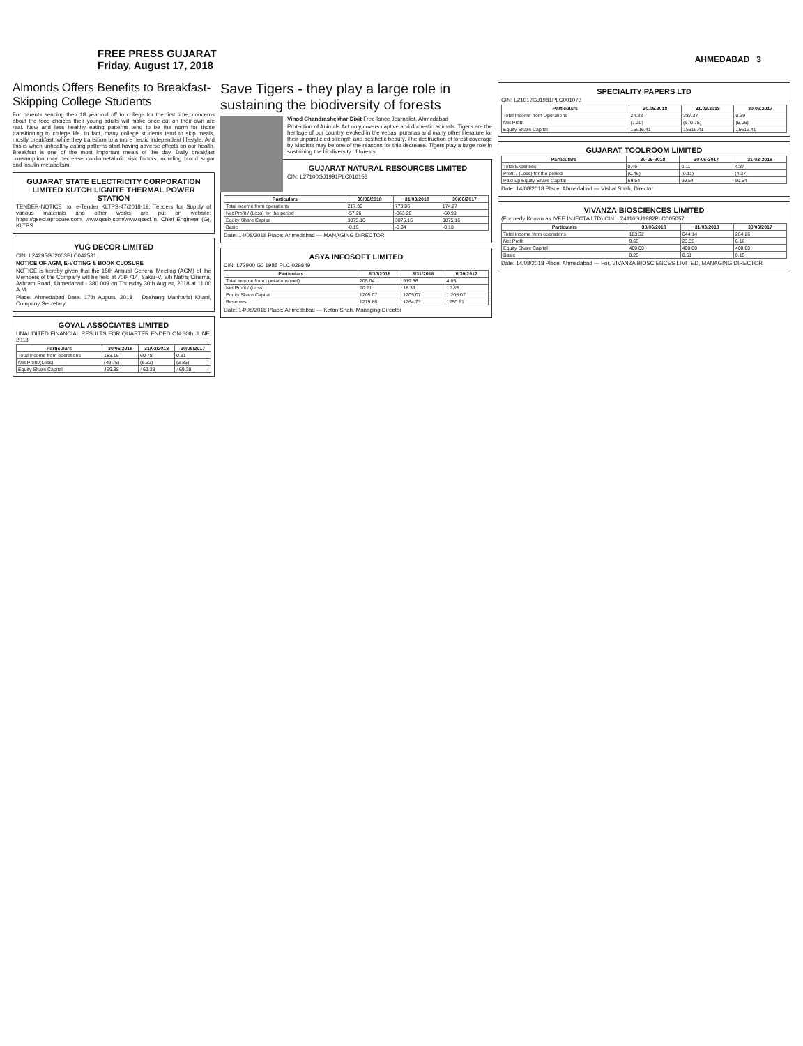FREE PRESS GUJARAT
Friday, August 17, 2018
AHMEDABAD 3
Almonds Offers Benefits to Breakfast-Skipping College Students
For parents sending their 18 year-old off to college for the first time, concerns about the food choices their young adults will make once out on their own are real. New and less healthy eating patterns tend to be the norm for those transitioning to college life. In fact, many college students tend to skip meals, mostly breakfast, while they transition to a more hectic independent lifestyle. And this is when unhealthy eating patterns start having adverse effects on our health. Breakfast is one of the most important meals of the day. Daily breakfast consumption may decrease cardiometabolic risk factors including blood sugar and insulin metabolism.
GUJARAT STATE ELECTRICITY CORPORATION LIMITED KUTCH LIGNITE THERMAL POWER STATION
TENDER-NOTICE no: e-Tender KLTPS-47/2018-19. Tenders for Supply of various materials and other works are put on website: https://gsecl.nprocure.com, www.gseb.com/www.gsecl.in. Chief Engineer (G), KLTPS
YUG DECOR LIMITED
CIN: L24295GJ2003PLC042531
NOTICE OF AGM, E-VOTING & BOOK CLOSURE
NOTICE is hereby given that the 15th Annual General Meeting (AGM) of the Members of the Company will be held at 709-714, Sakar-V, B/h Natraj Cinema, Ashram Road, Ahmedabad - 380 009 on Thursday 30th August, 2018 at 11.00 A.M.
Place: Ahmedabad Date: 17th August, 2018 Dashang Manharlal Khatri, Company Secretary
GOYAL ASSOCIATES LIMITED
UNAUDITED FINANCIAL RESULTS FOR QUARTER ENDED ON 30th JUNE, 2018
| Particulars | 30/06/2018 | 31/03/2018 | 30/06/2017 |
| --- | --- | --- | --- |
| Total income from operations | 183.16 | 60.78 | 0.81 |
| Net Profit/(Loss) | (49.75) | (6.32) | (3.86) |
| Equity Share Capital | 469.38 | 469.38 | 469.38 |
Save Tigers - they play a large role in sustaining the biodiversity of forests
Vinod Chandrashekhar Dixit Free-lance Journalist, Ahmedabad
Protection of Animals Act only covers captive and domestic animals. Tigers are the heritage of our country, evoked in the vedas, puranas and many other literature for their unparalleled strength and aesthetic beauty. The destruction of forest coverage by Maoists may be one of the reasons for this decrease. Tigers play a large role in sustaining the biodiversity of forests.
GUJARAT NATURAL RESOURCES LIMITED
CIN: L27100GJ1991PLC016158
| Particulars | 30/06/2018 | 31/03/2018 | 30/06/2017 |
| --- | --- | --- | --- |
| Total income from operations | 217.39 | 773.06 | 174.27 |
| Net Profit / (Loss) for the period | -57.26 | -363.20 | -68.99 |
| Equity Share Capital | 3875.16 | 3875.16 | 3875.16 |
| Basic | -0.15 | -0.94 | -0.18 |
Date: 14/08/2018 Place: Ahmedabad — MANAGING DIRECTOR
ASYA INFOSOFT LIMITED
CIN: L72900 GJ 1985 PLC 029849
| Particulars | 6/30/2018 | 3/31/2018 | 6/30/2017 |
| --- | --- | --- | --- |
| Total income from operations (net) | 205.04 | 919.56 | 4.85 |
| Net Profit / (Loss) | 20.21 | 18.39 | 12.85 |
| Equity Share Capital | 1205.07 | 1205.07 | 1,205.07 |
| Reserves | 1279.88 | 1264.73 | 1250.51 |
Date: 14/08/2018 Place: Ahmedabad — Ketan Shah, Managing Director
SPECIALITY PAPERS LTD
CIN: L21012GJ1981PLC001073
| Particulars | 30.06.2018 | 31.03.2018 | 30.06.2017 |
| --- | --- | --- | --- |
| Total Income from Operations | 24.33 | 387.37 | 0.39 |
| Net Profit | (7.30) | (670.75) | (5.06) |
| Equity Share Capital | 15616.41 | 15616.41 | 15616.41 |
GUJARAT TOOLROOM LIMITED
| Particulars | 30-06-2018 | 30-06-2017 | 31-03-2018 |
| --- | --- | --- | --- |
| Total Expenses | 0.46 | 0.11 | 4.37 |
| Profit / (Loss) for the period | (0.46) | (0.11) | (4.37) |
| Paid-up Equity Share Capital | 69.54 | 69.54 | 69.54 |
Date: 14/08/2018 Place: Ahmedabad — Vishal Shah, Director
VIVANZA BIOSCIENCES LIMITED
(Formerly Known as IVEE INJECTA LTD) CIN: L24110GJ1982PLC005057
| Particulars | 30/06/2018 | 31/03/2018 | 30/06/2017 |
| --- | --- | --- | --- |
| Total income from operations | 103.32 | 644.14 | 264.26 |
| Net Profit | 9.65 | 23.35 | 6.16 |
| Equity Share Capital | 400.00 | 400.00 | 400.00 |
| Basic | 0.25 | 0.51 | 0.15 |
Date: 14/08/2018 Place: Ahmedabad — For, VIVANZA BIOSCIENCES LIMITED, MANAGING DIRECTOR